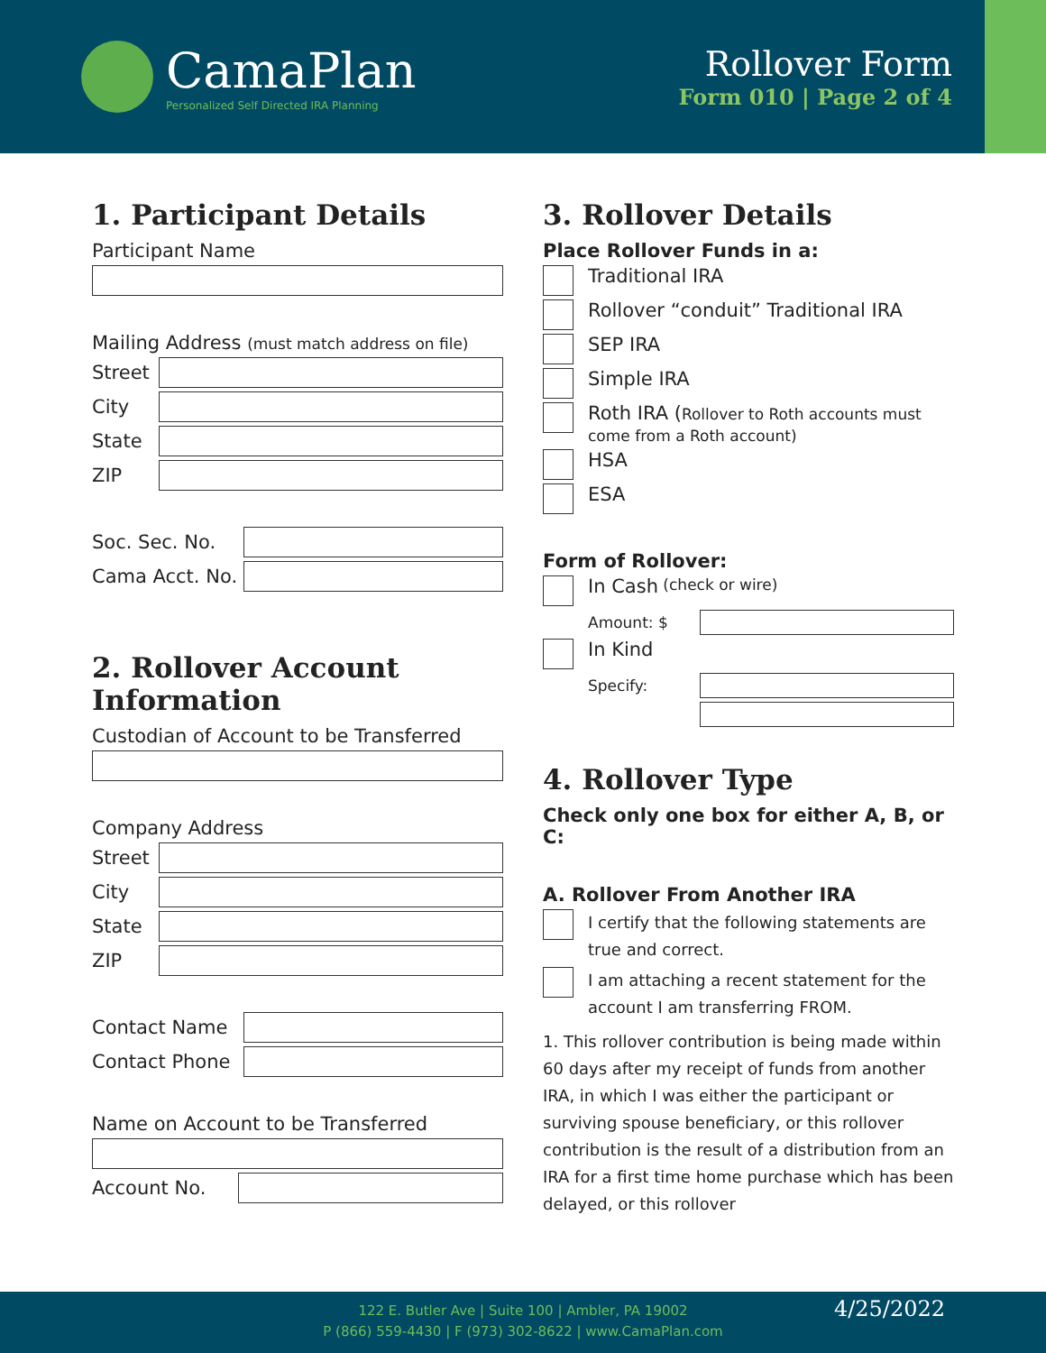CamaPlan
Personalized Self Directed IRA Planning
Rollover Form
Form 010 | Page 2 of 4
1. Participant Details
Participant Name
Mailing Address (must match address on file)
Street
City
State
ZIP
Soc. Sec. No.
Cama Acct. No.
2. Rollover Account Information
Custodian of Account to be Transferred
Company Address
Street
City
State
ZIP
Contact Name
Contact Phone
Name on Account to be Transferred
Account No.
3. Rollover Details
Place Rollover Funds in a:
Traditional IRA
Rollover “conduit” Traditional IRA
SEP IRA
Simple IRA
Roth IRA (Rollover to Roth accounts must
come from a Roth account)
HSA
ESA
Form of Rollover:
In Cash (check or wire)
Amount: $
In Kind
Specify:
4. Rollover Type
Check only one box for either A, B, or C:
A. Rollover From Another IRA
I certify that the following statements are true and correct.
I am attaching a recent statement for the account I am transferring FROM.
1. This rollover contribution is being made within 60 days after my receipt of funds from another IRA, in which I was either the participant or surviving spouse beneficiary, or this rollover contribution is the result of a distribution from an IRA for a first time home purchase which has been delayed, or this rollover
122 E. Butler Ave | Suite 100 | Ambler, PA 19002
P (866) 559-4430 | F (973) 302-8622 | www.CamaPlan.com
4/25/2022